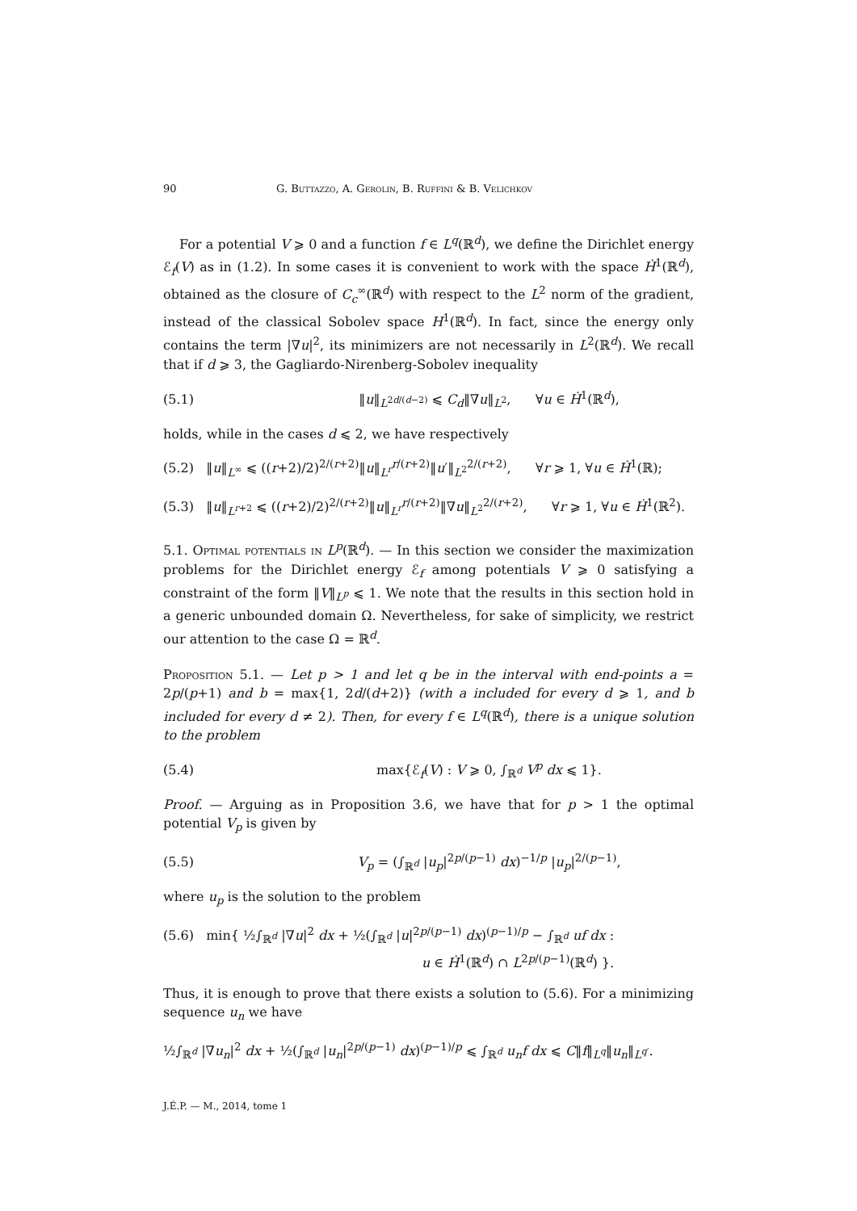90 G. Buttazzo, A. Gerolin, B. Ruffini & B. Velichkov
For a potential V ⩾ 0 and a function f ∈ L<sup>q</sup>(ℝ<sup>d</sup>), we define the Dirichlet energy ℰ<sub>f</sub>(V) as in (1.2). In some cases it is convenient to work with the space Ḣ<sup>1</sup>(ℝ<sup>d</sup>), obtained as the closure of C<sub>c</sub><sup>∞</sup>(ℝ<sup>d</sup>) with respect to the L<sup>2</sup> norm of the gradient, instead of the classical Sobolev space H<sup>1</sup>(ℝ<sup>d</sup>). In fact, since the energy only contains the term |∇u|<sup>2</sup>, its minimizers are not necessarily in L<sup>2</sup>(ℝ<sup>d</sup>). We recall that if d ⩾ 3, the Gagliardo-Nirenberg-Sobolev inequality
(5.1) ‖u‖<sub>L<sup>2d/(d−2)</sup></sub> ⩽ C<sub>d</sub>‖∇u‖<sub>L<sup>2</sup></sub>, ∀u ∈ Ḣ<sup>1</sup>(ℝ<sup>d</sup>),
holds, while in the cases d ⩽ 2, we have respectively
(5.2) ‖u‖<sub>L<sup>∞</sup></sub> ⩽ ((r+2)/2)<sup>2/(r+2)</sup>‖u‖<sub>L<sup>r</sup></sub><sup>r/(r+2)</sup>‖u′‖<sub>L<sup>2</sup></sub><sup>2/(r+2)</sup>, ∀r ⩾ 1, ∀u ∈ Ḣ<sup>1</sup>(ℝ);
(5.3) ‖u‖<sub>L<sup>r+2</sup></sub> ⩽ ((r+2)/2)<sup>2/(r+2)</sup>‖u‖<sub>L<sup>r</sup></sub><sup>r/(r+2)</sup>‖∇u‖<sub>L<sup>2</sup></sub><sup>2/(r+2)</sup>, ∀r ⩾ 1, ∀u ∈ Ḣ<sup>1</sup>(ℝ<sup>2</sup>).
5.1. Optimal potentials in L<sup>p</sup>(ℝ<sup>d</sup>). — In this section we consider the maximization problems for the Dirichlet energy ℰ<sub>f</sub> among potentials V ⩾ 0 satisfying a constraint of the form ‖V‖<sub>L<sup>p</sup></sub> ⩽ 1. We note that the results in this section hold in a generic unbounded domain Ω. Nevertheless, for sake of simplicity, we restrict our attention to the case Ω = ℝ<sup>d</sup>.
Proposition 5.1. — Let p > 1 and let q be in the interval with end-points a = 2p/(p+1) and b = max{1, 2d/(d+2)} (with a included for every d ⩾ 1, and b included for every d ≠ 2). Then, for every f ∈ L<sup>q</sup>(ℝ<sup>d</sup>), there is a unique solution to the problem
(5.4) max{ℰ<sub>f</sub>(V) : V ⩾ 0, ∫<sub>ℝ<sup>d</sup></sub> V<sup>p</sup> dx ⩽ 1}.
Proof. — Arguing as in Proposition 3.6, we have that for p > 1 the optimal potential V<sub>p</sub> is given by
(5.5) V<sub>p</sub> = (∫<sub>ℝ<sup>d</sup></sub> |u<sub>p</sub>|<sup>2p/(p−1)</sup> dx)<sup>−1/p</sup> |u<sub>p</sub>|<sup>2/(p−1)</sup>,
where u<sub>p</sub> is the solution to the problem
(5.6) min{ ½∫<sub>ℝ<sup>d</sup></sub> |∇u|<sup>2</sup> dx + ½(∫<sub>ℝ<sup>d</sup></sub> |u|<sup>2p/(p−1)</sup> dx)<sup>(p−1)/p</sup> − ∫<sub>ℝ<sup>d</sup></sub> uf dx :
u ∈ Ḣ<sup>1</sup>(ℝ<sup>d</sup>) ∩ L<sup>2p/(p−1)</sup>(ℝ<sup>d</sup>) }.
Thus, it is enough to prove that there exists a solution to (5.6). For a minimizing sequence u<sub>n</sub> we have
½∫<sub>ℝ<sup>d</sup></sub> |∇u<sub>n</sub>|<sup>2</sup> dx + ½(∫<sub>ℝ<sup>d</sup></sub> |u<sub>n</sub>|<sup>2p/(p−1)</sup> dx)<sup>(p−1)/p</sup> ⩽ ∫<sub>ℝ<sup>d</sup></sub> u<sub>n</sub>f dx ⩽ C‖f‖<sub>L<sup>q</sup></sub>‖u<sub>n</sub>‖<sub>L<sup>q′</sup></sub>.
J.É.P. — M., 2014, tome 1